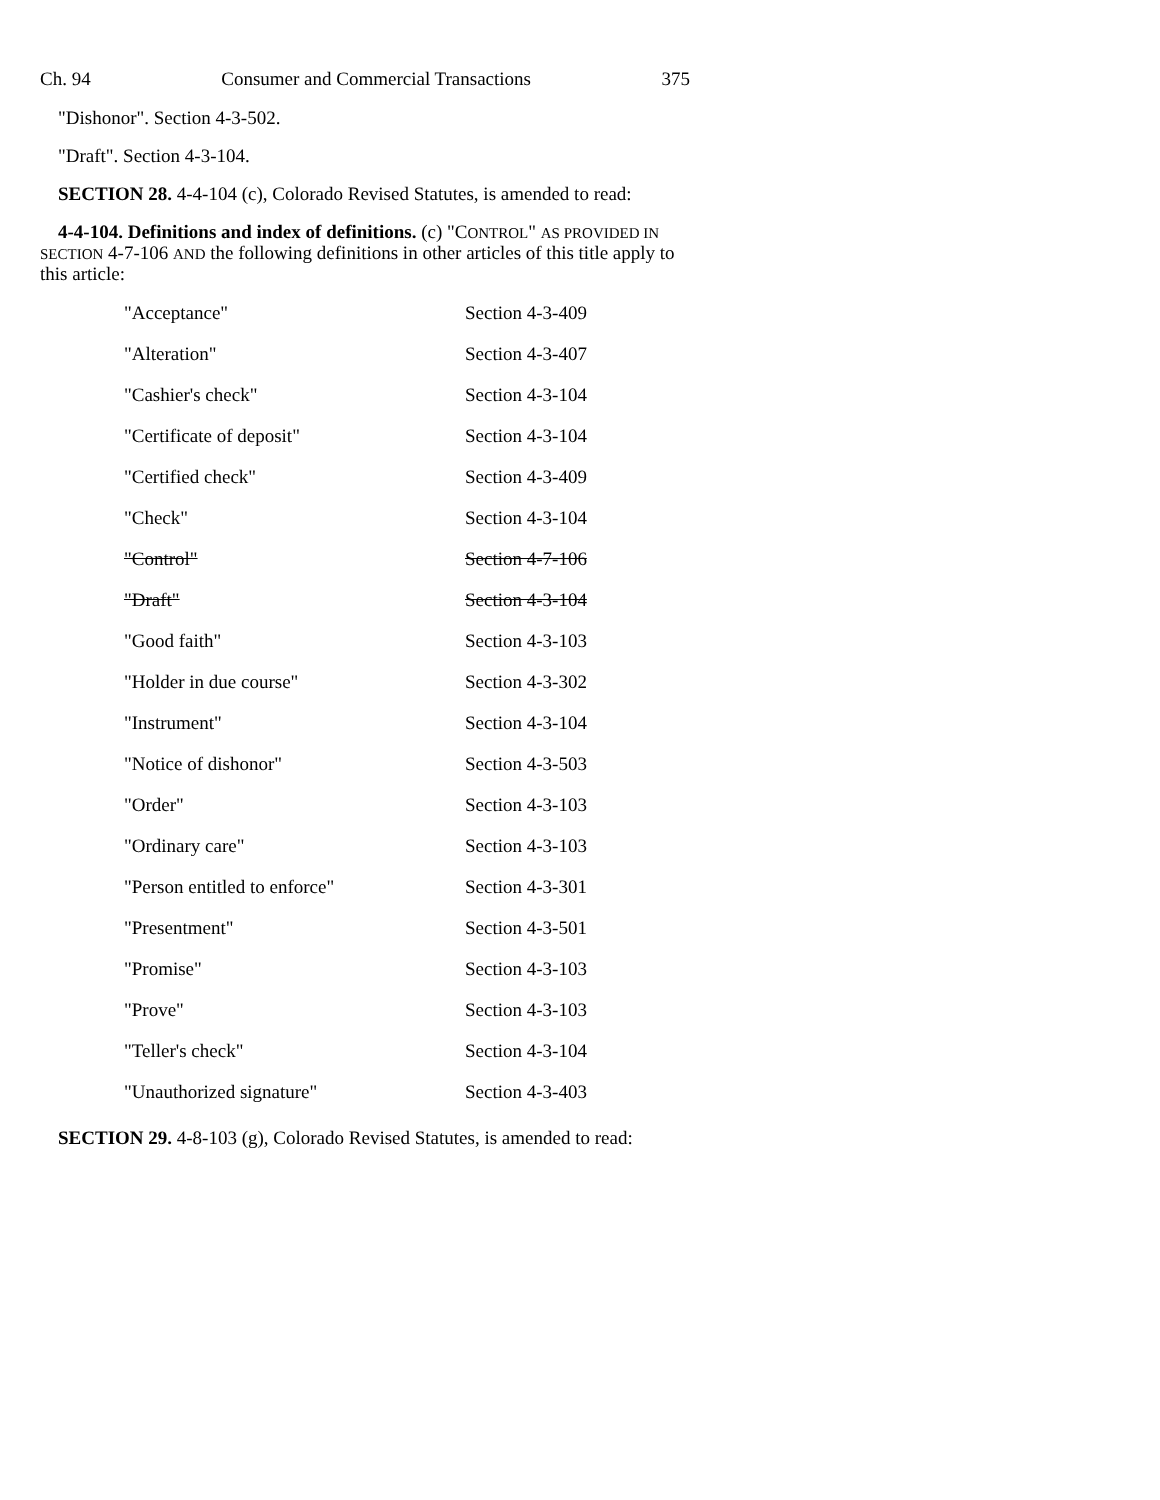Ch. 94 Consumer and Commercial Transactions 375
"Dishonor". Section 4-3-502.
"Draft". Section 4-3-104.
SECTION 28. 4-4-104 (c), Colorado Revised Statutes, is amended to read:
4-4-104. Definitions and index of definitions. (c) "CONTROL" AS PROVIDED IN SECTION 4-7-106 AND the following definitions in other articles of this title apply to this article:
| "Acceptance" | Section 4-3-409 |
| "Alteration" | Section 4-3-407 |
| "Cashier's check" | Section 4-3-104 |
| "Certificate of deposit" | Section 4-3-104 |
| "Certified check" | Section 4-3-409 |
| "Check" | Section 4-3-104 |
| "Control" | Section 4-7-106 |
| "Draft" | Section 4-3-104 |
| "Good faith" | Section 4-3-103 |
| "Holder in due course" | Section 4-3-302 |
| "Instrument" | Section 4-3-104 |
| "Notice of dishonor" | Section 4-3-503 |
| "Order" | Section 4-3-103 |
| "Ordinary care" | Section 4-3-103 |
| "Person entitled to enforce" | Section 4-3-301 |
| "Presentment" | Section 4-3-501 |
| "Promise" | Section 4-3-103 |
| "Prove" | Section 4-3-103 |
| "Teller's check" | Section 4-3-104 |
| "Unauthorized signature" | Section 4-3-403 |
SECTION 29. 4-8-103 (g), Colorado Revised Statutes, is amended to read: